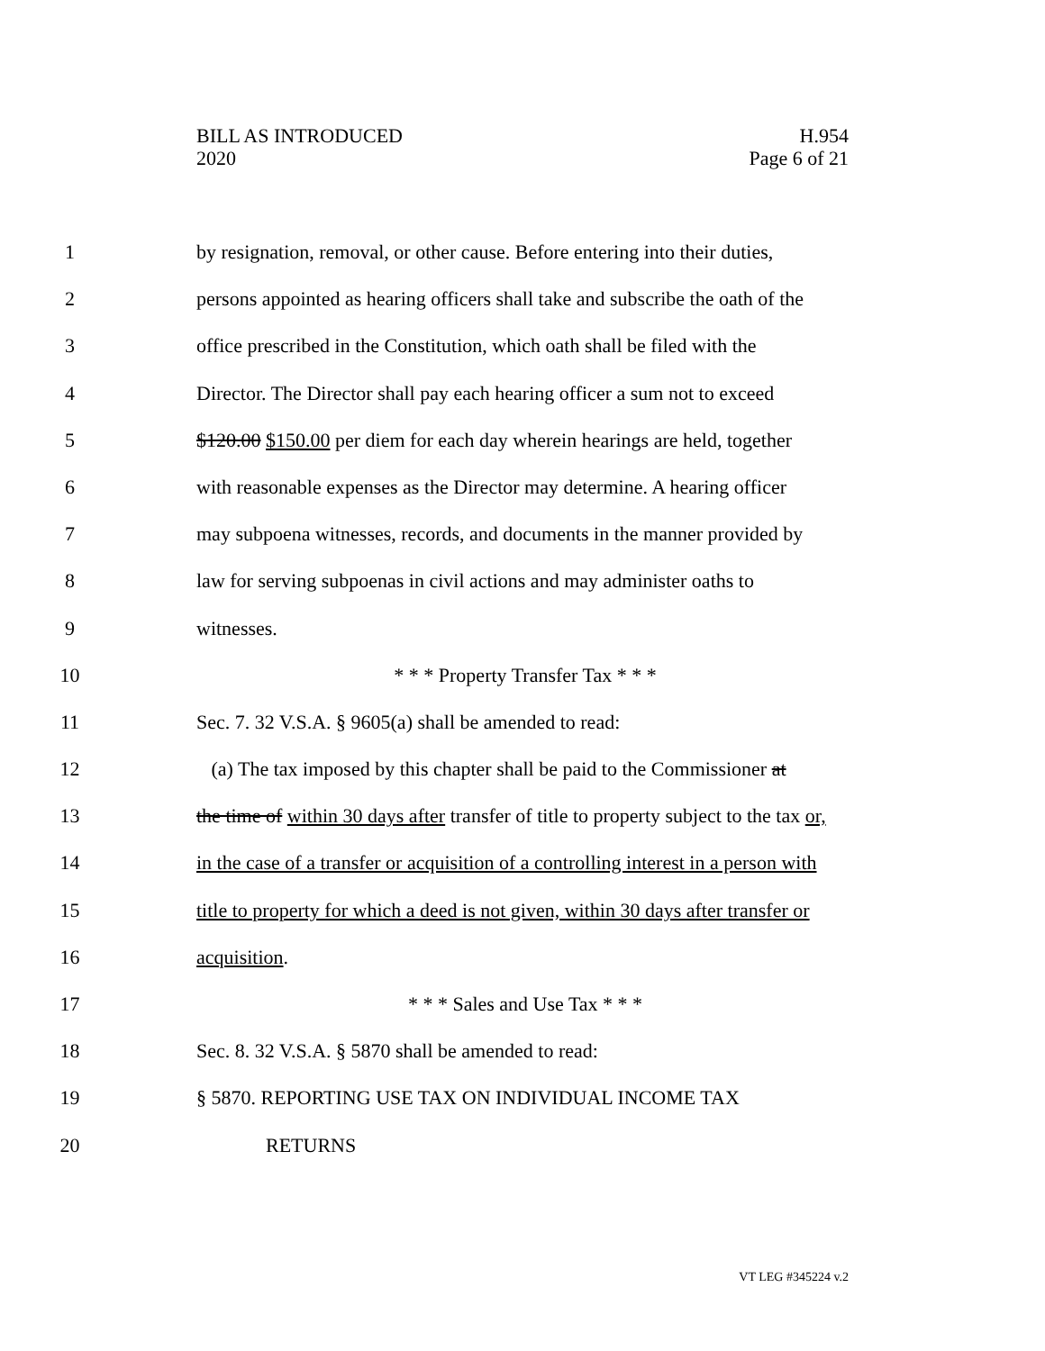BILL AS INTRODUCED
2020
H.954
Page 6 of 21
1 by resignation, removal, or other cause. Before entering into their duties,
2 persons appointed as hearing officers shall take and subscribe the oath of the
3 office prescribed in the Constitution, which oath shall be filed with the
4 Director. The Director shall pay each hearing officer a sum not to exceed
5 $120.00 $150.00 per diem for each day wherein hearings are held, together
6 with reasonable expenses as the Director may determine. A hearing officer
7 may subpoena witnesses, records, and documents in the manner provided by
8 law for serving subpoenas in civil actions and may administer oaths to
9 witnesses.
10 * * * Property Transfer Tax * * *
11 Sec. 7. 32 V.S.A. § 9605(a) shall be amended to read:
12 (a) The tax imposed by this chapter shall be paid to the Commissioner at
13 the time of within 30 days after transfer of title to property subject to the tax or,
14 in the case of a transfer or acquisition of a controlling interest in a person with
15 title to property for which a deed is not given, within 30 days after transfer or
16 acquisition.
17 * * * Sales and Use Tax * * *
18 Sec. 8. 32 V.S.A. § 5870 shall be amended to read:
19 § 5870. REPORTING USE TAX ON INDIVIDUAL INCOME TAX
20 RETURNS
VT LEG #345224 v.2